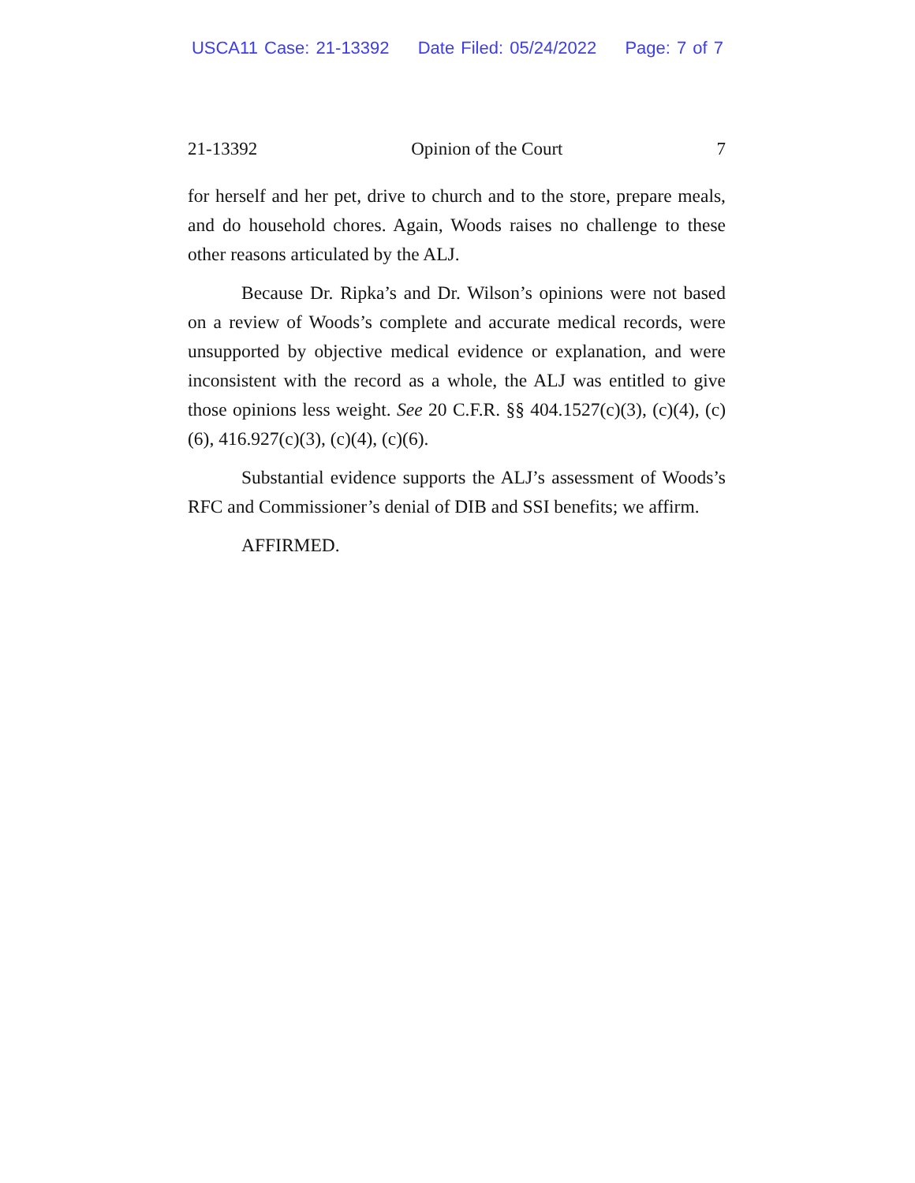USCA11 Case: 21-13392 Date Filed: 05/24/2022 Page: 7 of 7
21-13392 Opinion of the Court 7
for herself and her pet, drive to church and to the store, prepare meals, and do household chores. Again, Woods raises no challenge to these other reasons articulated by the ALJ.
Because Dr. Ripka’s and Dr. Wilson’s opinions were not based on a review of Woods’s complete and accurate medical records, were unsupported by objective medical evidence or explanation, and were inconsistent with the record as a whole, the ALJ was entitled to give those opinions less weight. See 20 C.F.R. §§ 404.1527(c)(3), (c)(4), (c)(6), 416.927(c)(3), (c)(4), (c)(6).
Substantial evidence supports the ALJ’s assessment of Woods’s RFC and Commissioner’s denial of DIB and SSI benefits; we affirm.
AFFIRMED.